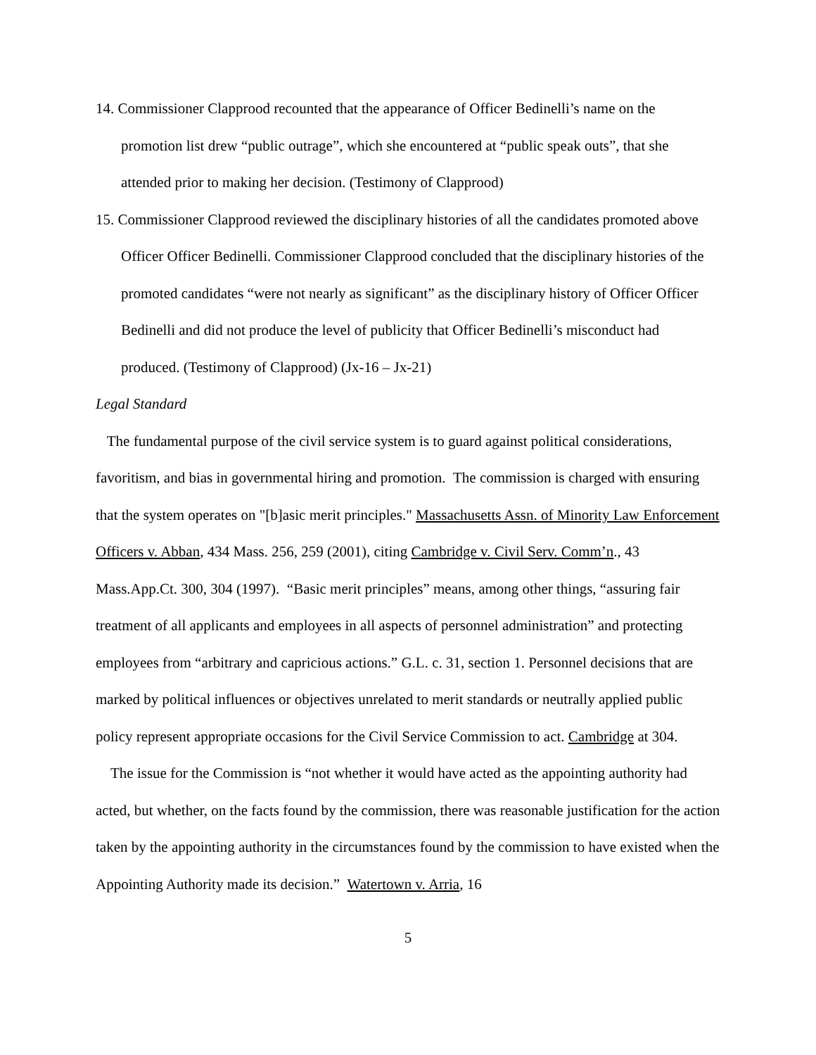14. Commissioner Clapprood recounted that the appearance of Officer Bedinelli’s name on the promotion list drew “public outrage”, which she encountered at “public speak outs”, that she attended prior to making her decision. (Testimony of Clapprood)
15. Commissioner Clapprood reviewed the disciplinary histories of all the candidates promoted above Officer Officer Bedinelli. Commissioner Clapprood concluded that the disciplinary histories of the promoted candidates “were not nearly as significant” as the disciplinary history of Officer Officer Bedinelli and did not produce the level of publicity that Officer Bedinelli’s misconduct had produced. (Testimony of Clapprood) (Jx-16 – Jx-21)
Legal Standard
The fundamental purpose of the civil service system is to guard against political considerations, favoritism, and bias in governmental hiring and promotion. The commission is charged with ensuring that the system operates on "[b]asic merit principles." Massachusetts Assn. of Minority Law Enforcement Officers v. Abban, 434 Mass. 256, 259 (2001), citing Cambridge v. Civil Serv. Comm’n., 43 Mass.App.Ct. 300, 304 (1997). “Basic merit principles” means, among other things, “assuring fair treatment of all applicants and employees in all aspects of personnel administration” and protecting employees from “arbitrary and capricious actions.” G.L. c. 31, section 1. Personnel decisions that are marked by political influences or objectives unrelated to merit standards or neutrally applied public policy represent appropriate occasions for the Civil Service Commission to act. Cambridge at 304.
The issue for the Commission is “not whether it would have acted as the appointing authority had acted, but whether, on the facts found by the commission, there was reasonable justification for the action taken by the appointing authority in the circumstances found by the commission to have existed when the Appointing Authority made its decision.” Watertown v. Arria, 16
5